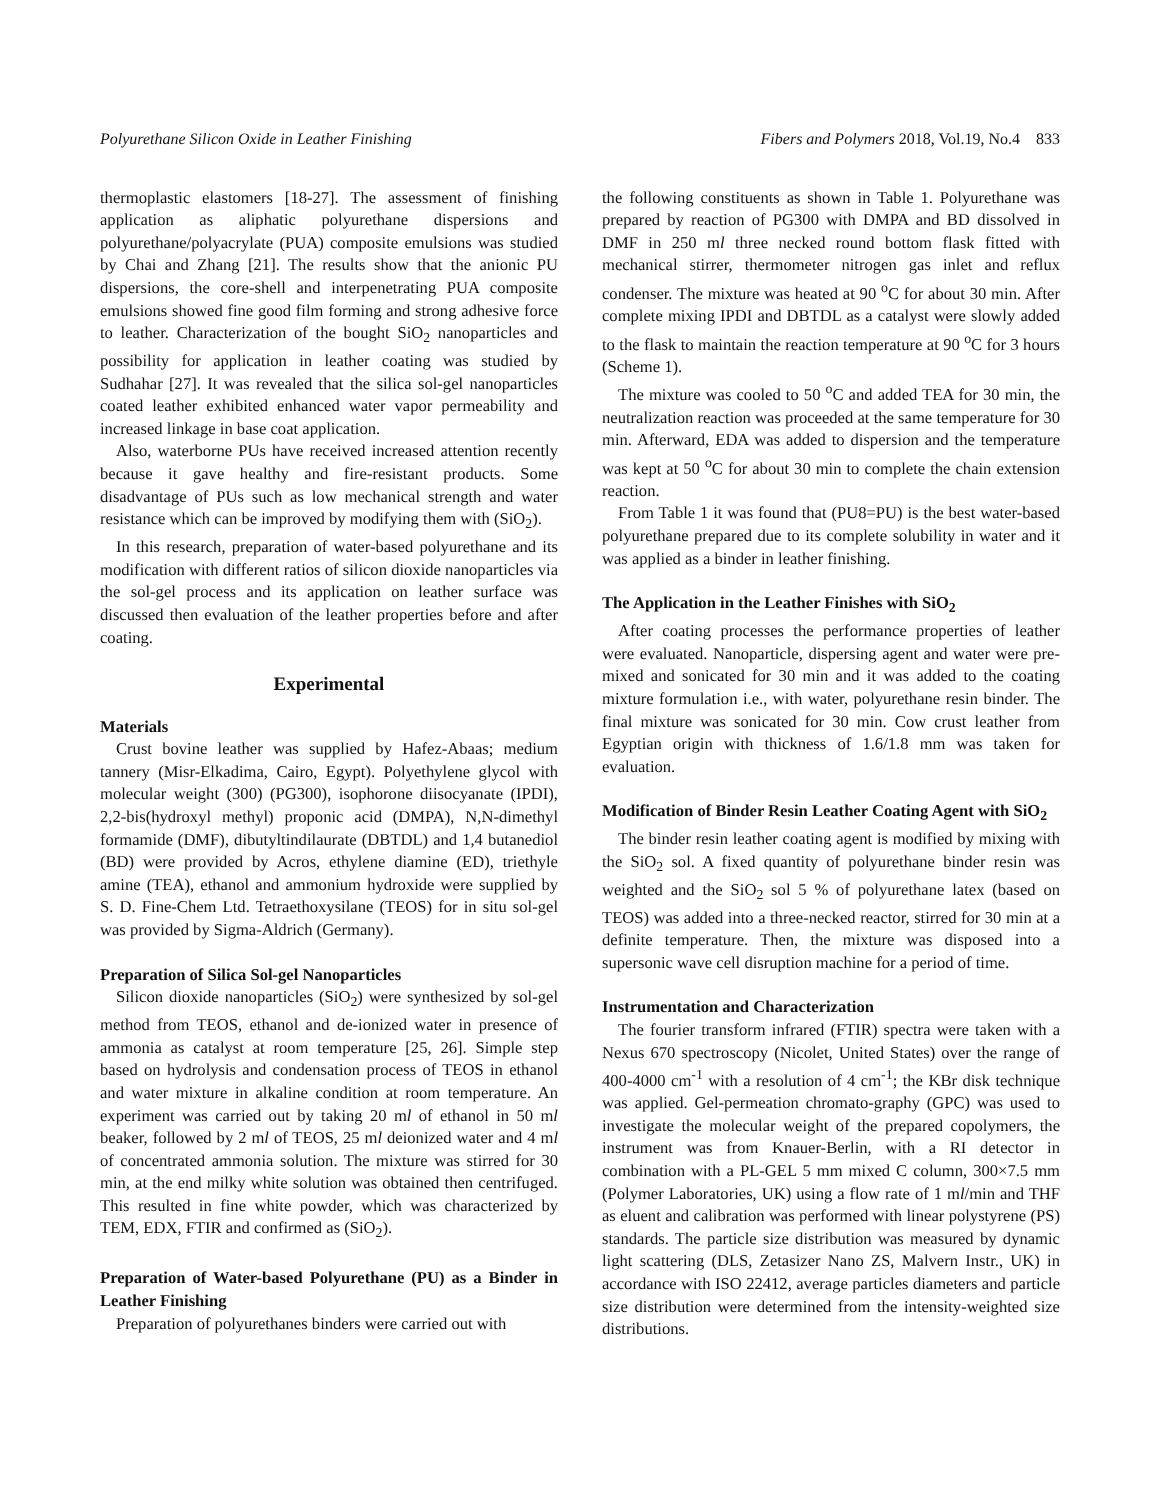Polyurethane Silicon Oxide in Leather Finishing Fibers and Polymers 2018, Vol.19, No.4 833
thermoplastic elastomers [18-27]. The assessment of finishing application as aliphatic polyurethane dispersions and polyurethane/polyacrylate (PUA) composite emulsions was studied by Chai and Zhang [21]. The results show that the anionic PU dispersions, the core-shell and interpenetrating PUA composite emulsions showed fine good film forming and strong adhesive force to leather. Characterization of the bought SiO<sub>2</sub> nanoparticles and possibility for application in leather coating was studied by Sudhahar [27]. It was revealed that the silica sol-gel nanoparticles coated leather exhibited enhanced water vapor permeability and increased linkage in base coat application.
Also, waterborne PUs have received increased attention recently because it gave healthy and fire-resistant products. Some disadvantage of PUs such as low mechanical strength and water resistance which can be improved by modifying them with (SiO<sub>2</sub>).
In this research, preparation of water-based polyurethane and its modification with different ratios of silicon dioxide nanoparticles via the sol-gel process and its application on leather surface was discussed then evaluation of the leather properties before and after coating.
Experimental
Materials
Crust bovine leather was supplied by Hafez-Abaas; medium tannery (Misr-Elkadima, Cairo, Egypt). Polyethylene glycol with molecular weight (300) (PG300), isophorone diisocyanate (IPDI), 2,2-bis(hydroxyl methyl) proponic acid (DMPA), N,N-dimethyl formamide (DMF), dibutyltindilaurate (DBTDL) and 1,4 butanediol (BD) were provided by Acros, ethylene diamine (ED), triethyle amine (TEA), ethanol and ammonium hydroxide were supplied by S. D. Fine-Chem Ltd. Tetraethoxysilane (TEOS) for in situ sol-gel was provided by Sigma-Aldrich (Germany).
Preparation of Silica Sol-gel Nanoparticles
Silicon dioxide nanoparticles (SiO<sub>2</sub>) were synthesized by sol-gel method from TEOS, ethanol and de-ionized water in presence of ammonia as catalyst at room temperature [25, 26]. Simple step based on hydrolysis and condensation process of TEOS in ethanol and water mixture in alkaline condition at room temperature. An experiment was carried out by taking 20 ml of ethanol in 50 ml beaker, followed by 2 ml of TEOS, 25 ml deionized water and 4 ml of concentrated ammonia solution. The mixture was stirred for 30 min, at the end milky white solution was obtained then centrifuged. This resulted in fine white powder, which was characterized by TEM, EDX, FTIR and confirmed as (SiO<sub>2</sub>).
Preparation of Water-based Polyurethane (PU) as a Binder in Leather Finishing
Preparation of polyurethanes binders were carried out with
the following constituents as shown in Table 1. Polyurethane was prepared by reaction of PG300 with DMPA and BD dissolved in DMF in 250 ml three necked round bottom flask fitted with mechanical stirrer, thermometer nitrogen gas inlet and reflux condenser. The mixture was heated at 90 <sup>o</sup>C for about 30 min. After complete mixing IPDI and DBTDL as a catalyst were slowly added to the flask to maintain the reaction temperature at 90 <sup>o</sup>C for 3 hours (Scheme 1).
The mixture was cooled to 50 <sup>o</sup>C and added TEA for 30 min, the neutralization reaction was proceeded at the same temperature for 30 min. Afterward, EDA was added to dispersion and the temperature was kept at 50 <sup>o</sup>C for about 30 min to complete the chain extension reaction.
From Table 1 it was found that (PU8=PU) is the best water-based polyurethane prepared due to its complete solubility in water and it was applied as a binder in leather finishing.
The Application in the Leather Finishes with SiO<sub>2</sub>
After coating processes the performance properties of leather were evaluated. Nanoparticle, dispersing agent and water were pre-mixed and sonicated for 30 min and it was added to the coating mixture formulation i.e., with water, polyurethane resin binder. The final mixture was sonicated for 30 min. Cow crust leather from Egyptian origin with thickness of 1.6/1.8 mm was taken for evaluation.
Modification of Binder Resin Leather Coating Agent with SiO<sub>2</sub>
The binder resin leather coating agent is modified by mixing with the SiO<sub>2</sub> sol. A fixed quantity of polyurethane binder resin was weighted and the SiO<sub>2</sub> sol 5 % of polyurethane latex (based on TEOS) was added into a three-necked reactor, stirred for 30 min at a definite temperature. Then, the mixture was disposed into a supersonic wave cell disruption machine for a period of time.
Instrumentation and Characterization
The fourier transform infrared (FTIR) spectra were taken with a Nexus 670 spectroscopy (Nicolet, United States) over the range of 400-4000 cm<sup>-1</sup> with a resolution of 4 cm<sup>-1</sup>; the KBr disk technique was applied. Gel-permeation chromato-graphy (GPC) was used to investigate the molecular weight of the prepared copolymers, the instrument was from Knauer-Berlin, with a RI detector in combination with a PL-GEL 5 mm mixed C column, 300×7.5 mm (Polymer Laboratories, UK) using a flow rate of 1 ml/min and THF as eluent and calibration was performed with linear polystyrene (PS) standards. The particle size distribution was measured by dynamic light scattering (DLS, Zetasizer Nano ZS, Malvern Instr., UK) in accordance with ISO 22412, average particles diameters and particle size distribution were determined from the intensity-weighted size distributions.